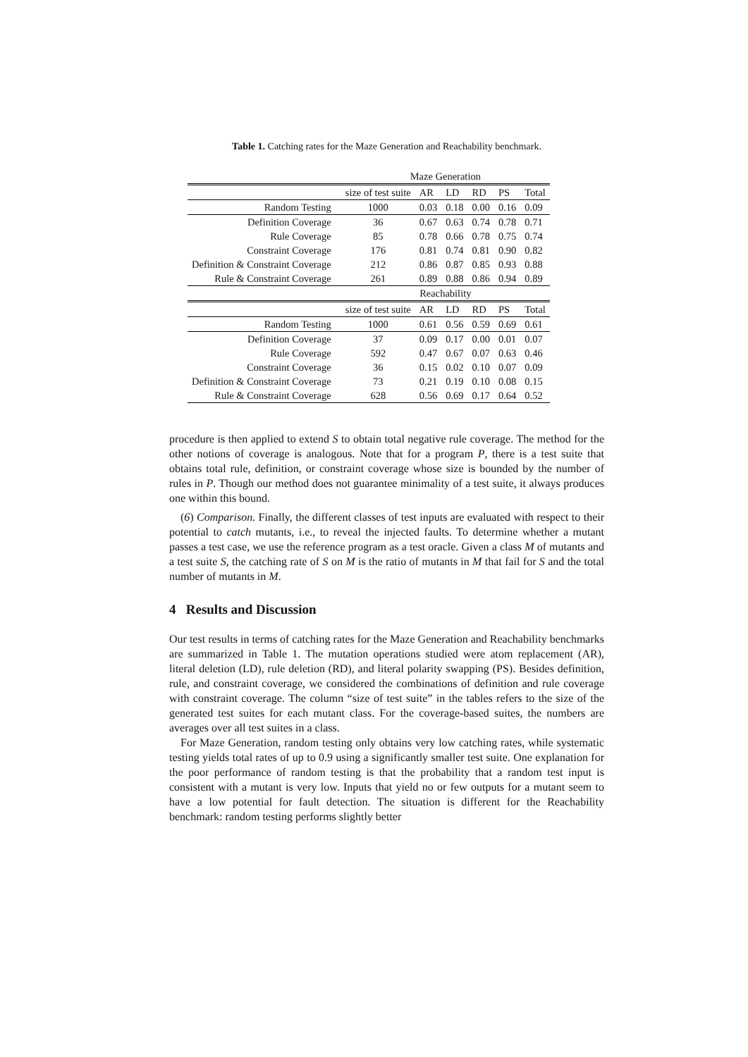Table 1. Catching rates for the Maze Generation and Reachability benchmark.
| | Maze Generation | | | | | |
| | size of test suite | AR | LD | RD | PS | Total |
| Random Testing | 1000 | 0.03 | 0.18 | 0.00 | 0.16 | 0.09 |
| Definition Coverage | 36 | 0.67 | 0.63 | 0.74 | 0.78 | 0.71 |
| Rule Coverage | 85 | 0.78 | 0.66 | 0.78 | 0.75 | 0.74 |
| Constraint Coverage | 176 | 0.81 | 0.74 | 0.81 | 0.90 | 0.82 |
| Definition & Constraint Coverage | 212 | 0.86 | 0.87 | 0.85 | 0.93 | 0.88 |
| Rule & Constraint Coverage | 261 | 0.89 | 0.88 | 0.86 | 0.94 | 0.89 |
| | Reachability | | | | | |
| | size of test suite | AR | LD | RD | PS | Total |
| Random Testing | 1000 | 0.61 | 0.56 | 0.59 | 0.69 | 0.61 |
| Definition Coverage | 37 | 0.09 | 0.17 | 0.00 | 0.01 | 0.07 |
| Rule Coverage | 592 | 0.47 | 0.67 | 0.07 | 0.63 | 0.46 |
| Constraint Coverage | 36 | 0.15 | 0.02 | 0.10 | 0.07 | 0.09 |
| Definition & Constraint Coverage | 73 | 0.21 | 0.19 | 0.10 | 0.08 | 0.15 |
| Rule & Constraint Coverage | 628 | 0.56 | 0.69 | 0.17 | 0.64 | 0.52 |
procedure is then applied to extend S to obtain total negative rule coverage. The method for the other notions of coverage is analogous. Note that for a program P, there is a test suite that obtains total rule, definition, or constraint coverage whose size is bounded by the number of rules in P. Though our method does not guarantee minimality of a test suite, it always produces one within this bound.
(6) Comparison. Finally, the different classes of test inputs are evaluated with respect to their potential to catch mutants, i.e., to reveal the injected faults. To determine whether a mutant passes a test case, we use the reference program as a test oracle. Given a class M of mutants and a test suite S, the catching rate of S on M is the ratio of mutants in M that fail for S and the total number of mutants in M.
4 Results and Discussion
Our test results in terms of catching rates for the Maze Generation and Reachability benchmarks are summarized in Table 1. The mutation operations studied were atom replacement (AR), literal deletion (LD), rule deletion (RD), and literal polarity swapping (PS). Besides definition, rule, and constraint coverage, we considered the combinations of definition and rule coverage with constraint coverage. The column “size of test suite” in the tables refers to the size of the generated test suites for each mutant class. For the coverage-based suites, the numbers are averages over all test suites in a class.
For Maze Generation, random testing only obtains very low catching rates, while systematic testing yields total rates of up to 0.9 using a significantly smaller test suite. One explanation for the poor performance of random testing is that the probability that a random test input is consistent with a mutant is very low. Inputs that yield no or few outputs for a mutant seem to have a low potential for fault detection. The situation is different for the Reachability benchmark: random testing performs slightly better